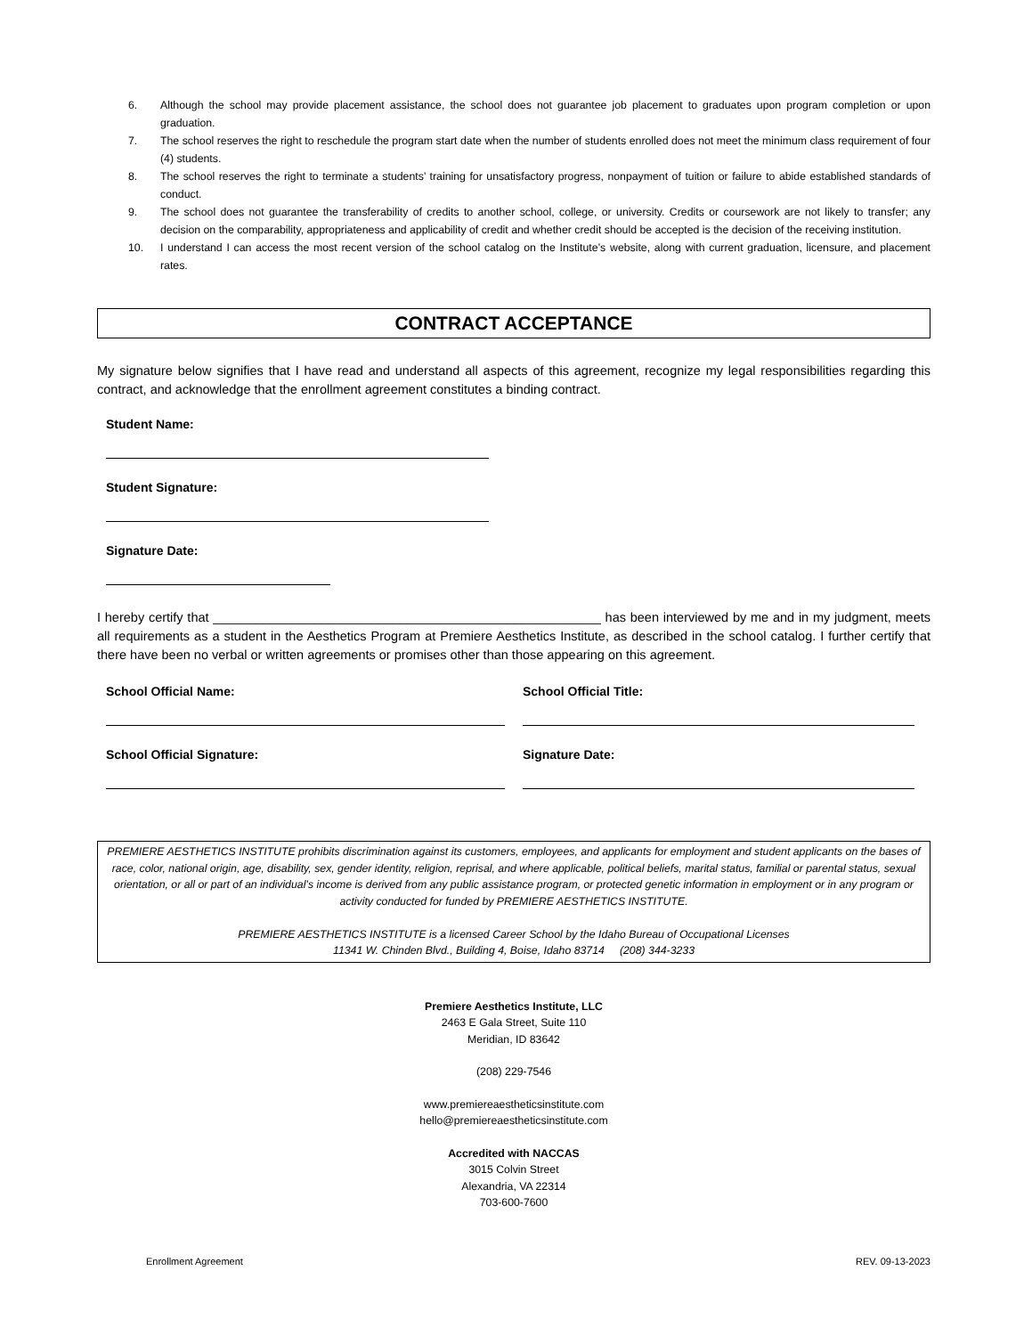6. Although the school may provide placement assistance, the school does not guarantee job placement to graduates upon program completion or upon graduation.
7. The school reserves the right to reschedule the program start date when the number of students enrolled does not meet the minimum class requirement of four (4) students.
8. The school reserves the right to terminate a students’ training for unsatisfactory progress, nonpayment of tuition or failure to abide established standards of conduct.
9. The school does not guarantee the transferability of credits to another school, college, or university. Credits or coursework are not likely to transfer; any decision on the comparability, appropriateness and applicability of credit and whether credit should be accepted is the decision of the receiving institution.
10. I understand I can access the most recent version of the school catalog on the Institute’s website, along with current graduation, licensure, and placement rates.
CONTRACT ACCEPTANCE
My signature below signifies that I have read and understand all aspects of this agreement, recognize my legal responsibilities regarding this contract, and acknowledge that the enrollment agreement constitutes a binding contract.
Student Name:
Student Signature:
Signature Date:
I hereby certify that ______________________________________________________ has been interviewed by me and in my judgment, meets all requirements as a student in the Aesthetics Program at Premiere Aesthetics Institute, as described in the school catalog. I further certify that there have been no verbal or written agreements or promises other than those appearing on this agreement.
School Official Name:
School Official Signature:
School Official Title:
Signature Date:
PREMIERE AESTHETICS INSTITUTE prohibits discrimination against its customers, employees, and applicants for employment and student applicants on the bases of race, color, national origin, age, disability, sex, gender identity, religion, reprisal, and where applicable, political beliefs, marital status, familial or parental status, sexual orientation, or all or part of an individual’s income is derived from any public assistance program, or protected genetic information in employment or in any program or activity conducted for funded by PREMIERE AESTHETICS INSTITUTE.
PREMIERE AESTHETICS INSTITUTE is a licensed Career School by the Idaho Bureau of Occupational Licenses
11341 W. Chinden Blvd., Building 4, Boise, Idaho 83714 (208) 344-3233
Premiere Aesthetics Institute, LLC
2463 E Gala Street, Suite 110
Meridian, ID 83642
(208) 229-7546
www.premiereaestheticsinstitute.com
hello@premiereaestheticsinstitute.com
Accredited with NACCAS
3015 Colvin Street
Alexandria, VA 22314
703-600-7600
Enrollment Agreement REV. 09-13-2023